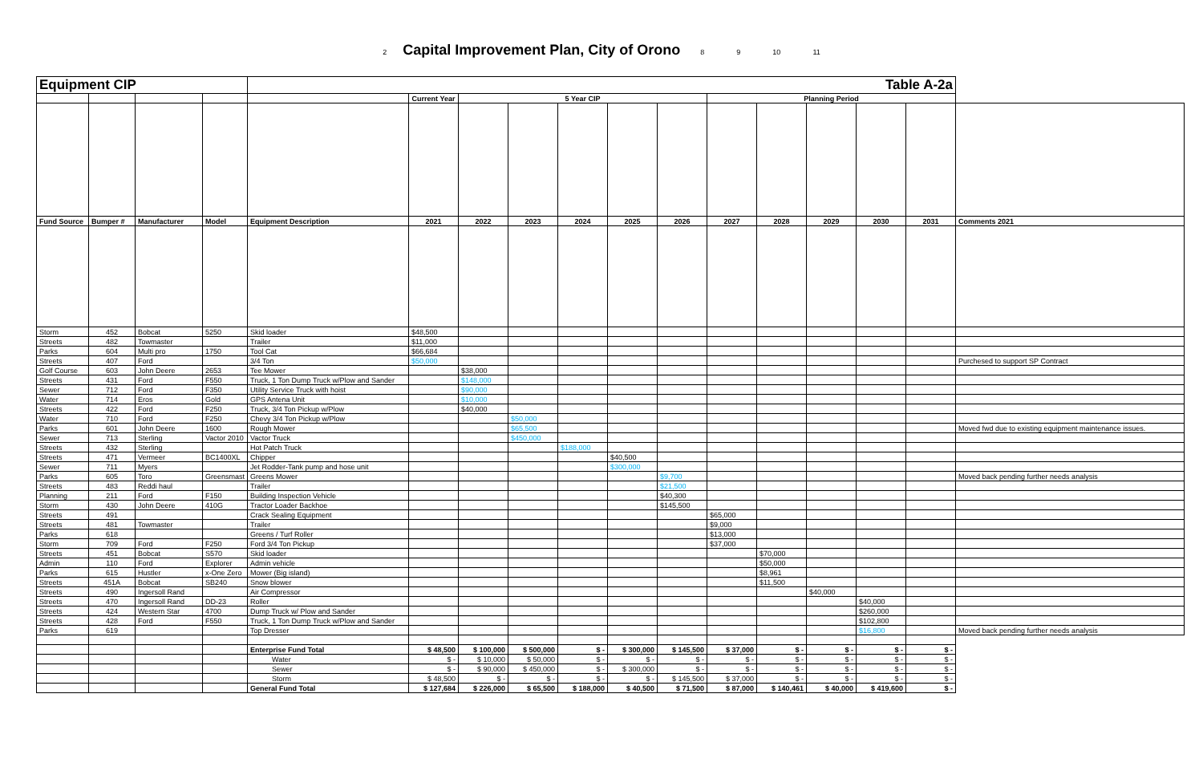2 Capital Improvement Plan, City of Orono 8 9 10 11
| Equipment CIP | | | | Table A-2a | | | | | | | | | | | | |
| | | | | | Current Year | 5 Year CIP | | | | | Planning Period | | | | | |
| Fund Source | Bumper # | Manufacturer | Model | Equipment Description | 2021 | 2022 | 2023 | 2024 | 2025 | 2026 | 2027 | 2028 | 2029 | 2030 | 2031 | Comments 2021 |
| Storm | 452 | Bobcat | 5250 | Skid loader | $48,500 | | | | | | | | | | | |
| Streets | 482 | Towmaster | | Trailer | $11,000 | | | | | | | | | | | |
| Parks | 604 | Multi pro | 1750 | Tool Cat | $66,684 | | | | | | | | | | | |
| Streets | 407 | Ford | | 3/4 Ton | $50,000 | | | | | | | | | | | Purchesed to support SP Contract |
| Golf Course | 603 | John Deere | 2653 | Tee Mower | | $38,000 | | | | | | | | | | |
| Streets | 431 | Ford | F550 | Truck, 1 Ton Dump Truck w/Plow and Sander | | $148,000 | | | | | | | | | | |
| Sewer | 712 | Ford | F350 | Utility Service Truck with hoist | | $90,000 | | | | | | | | | | |
| Water | 714 | Eros | Gold | GPS Antena Unit | | $10,000 | | | | | | | | | | |
| Streets | 422 | Ford | F250 | Truck, 3/4 Ton Pickup w/Plow | | $40,000 | | | | | | | | | | |
| Water | 710 | Ford | F250 | Chevy 3/4 Ton Pickup w/Plow | | | $50,000 | | | | | | | | | |
| Parks | 601 | John Deere | 1600 | Rough Mower | | | $65,500 | | | | | | | | | Moved fwd due to existing equipment maintenance issues. |
| Sewer | 713 | Sterling | Vactor 2010 | Vactor Truck | | | $450,000 | | | | | | | | | |
| Streets | 432 | Sterling | | Hot Patch Truck | | | | $188,000 | | | | | | | | |
| Streets | 471 | Vermeer | BC1400XL | Chipper | | | | | $40,500 | | | | | | | |
| Sewer | 711 | Myers | | Jet Rodder-Tank pump and hose unit | | | | | $300,000 | | | | | | | |
| Parks | 605 | Toro | Greensmast | Greens Mower | | | | | | $9,700 | | | | | | Moved back pending further needs analysis |
| Streets | 483 | Reddi haul | | Trailer | | | | | | $21,500 | | | | | | |
| Planning | 211 | Ford | F150 | Building Inspection Vehicle | | | | | | $40,300 | | | | | | |
| Storm | 430 | John Deere | 410G | Tractor Loader Backhoe | | | | | | $145,500 | | | | | | |
| Streets | 491 | | | Crack Sealing Equipment | | | | | | | $65,000 | | | | | |
| Streets | 481 | Towmaster | | Trailer | | | | | | | $9,000 | | | | | |
| Parks | 618 | | | Greens / Turf Roller | | | | | | | $13,000 | | | | | |
| Storm | 709 | Ford | F250 | Ford 3/4 Ton Pickup | | | | | | | $37,000 | | | | | |
| Streets | 451 | Bobcat | S570 | Skid loader | | | | | | | | $70,000 | | | | |
| Admin | 110 | Ford | Explorer | Admin vehicle | | | | | | | | $50,000 | | | | |
| Parks | 615 | Hustler | x-One Zero | Mower (Big island) | | | | | | | | $8,961 | | | | |
| Streets | 451A | Bobcat | SB240 | Snow blower | | | | | | | | $11,500 | | | | |
| Streets | 490 | Ingersoll Rand | | Air Compressor | | | | | | | | | $40,000 | | | |
| Streets | 470 | Ingersoll Rand | DD-23 | Roller | | | | | | | | | | $40,000 | | |
| Streets | 424 | Western Star | 4700 | Dump Truck w/ Plow and Sander | | | | | | | | | | $260,000 | | |
| Streets | 428 | Ford | F550 | Truck, 1 Ton Dump Truck w/Plow and Sander | | | | | | | | | | $102,800 | | |
| Parks | 619 | | | Top Dresser | | | | | | | | | | $16,800 | | Moved back pending further needs analysis |
| | | | | Enterprise Fund Total | $ 48,500 | $ 100,000 | $ 500,000 | $ - | $ 300,000 | $ 145,500 | $ 37,000 | $ - | $ - | $ - | $ - | |
| | | | | Water | $ - | $ 10,000 | $ 50,000 | $ - | $ - | $ - | $ - | $ - | $ - | $ - | $ - | |
| | | | | Sewer | $ - | $ 90,000 | $ 450,000 | $ - | $ 300,000 | $ - | $ - | $ - | $ - | $ - | $ - | |
| | | | | Storm | $ 48,500 | $ - | $ - | $ - | $ - | $ 145,500 | $ 37,000 | $ - | $ - | $ - | $ - | |
| | | | | General Fund Total | $ 127,684 | $ 226,000 | $ 65,500 | $ 188,000 | $ 40,500 | $ 71,500 | $ 87,000 | $ 140,461 | $ 40,000 | $ 419,600 | $ - | |